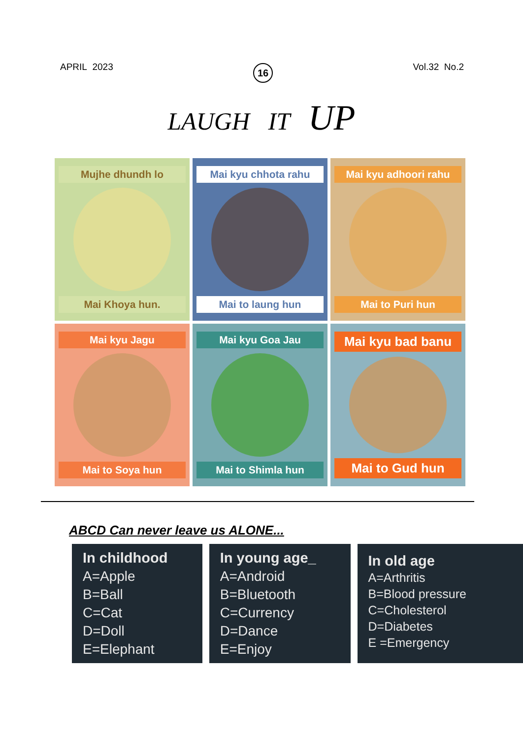APRIL 2023 16 Vol.32 No.2
LAUGH IT UP
Mujhe dhundh lo
Mai Khoya hun.
Mai kyu chhota rahu
Mai to laung hun
Mai kyu adhoori rahu
Mai to Puri hun
Mai kyu Jagu
Mai to Soya hun
Mai kyu Goa Jau
Mai to Shimla hun
Mai kyu bad banu
Mai to Gud hun
ABCD Can never leave us ALONE...
In childhood
A=Apple
B=Ball
C=Cat
D=Doll
E=Elephant
In young age_
A=Android
B=Bluetooth
C=Currency
D=Dance
E=Enjoy
In old age
A=Arthritis
B=Blood pressure
C=Cholesterol
D=Diabetes
E =Emergency